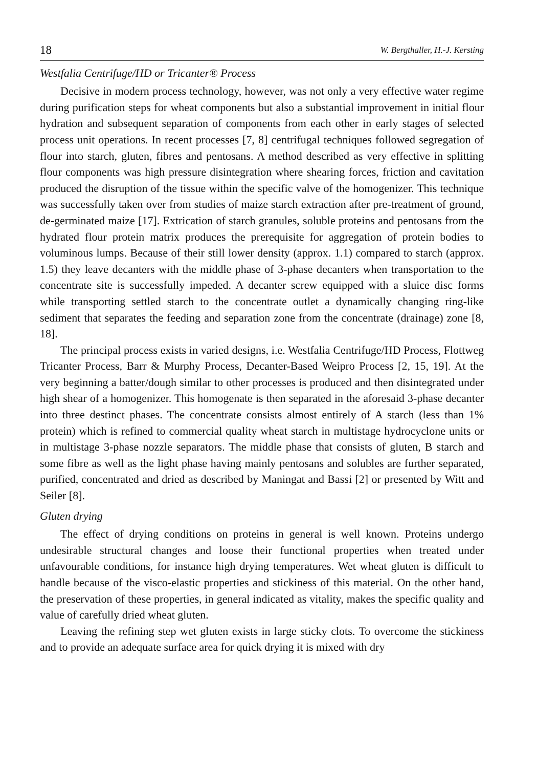18 W. Bergthaller, H.-J. Kersting
Westfalia Centrifuge/HD or Tricanter® Process
Decisive in modern process technology, however, was not only a very effective water regime during purification steps for wheat components but also a substantial improvement in initial flour hydration and subsequent separation of components from each other in early stages of selected process unit operations. In recent processes [7, 8] centrifugal techniques followed segregation of flour into starch, gluten, fibres and pentosans. A method described as very effective in splitting flour components was high pressure disintegration where shearing forces, friction and cavitation produced the disruption of the tissue within the specific valve of the homogenizer. This technique was successfully taken over from studies of maize starch extraction after pre-treatment of ground, de-germinated maize [17]. Extrication of starch granules, soluble proteins and pentosans from the hydrated flour protein matrix produces the prerequisite for aggregation of protein bodies to voluminous lumps. Because of their still lower density (approx. 1.1) compared to starch (approx. 1.5) they leave decanters with the middle phase of 3-phase decanters when transportation to the concentrate site is successfully impeded. A decanter screw equipped with a sluice disc forms while transporting settled starch to the concentrate outlet a dynamically changing ring-like sediment that separates the feeding and separation zone from the concentrate (drainage) zone [8, 18].
The principal process exists in varied designs, i.e. Westfalia Centrifuge/HD Process, Flottweg Tricanter Process, Barr & Murphy Process, Decanter-Based Weipro Process [2, 15, 19]. At the very beginning a batter/dough similar to other processes is produced and then disintegrated under high shear of a homogenizer. This homogenate is then separated in the aforesaid 3-phase decanter into three destinct phases. The concentrate consists almost entirely of A starch (less than 1% protein) which is refined to commercial quality wheat starch in multistage hydrocyclone units or in multistage 3-phase nozzle separators. The middle phase that consists of gluten, B starch and some fibre as well as the light phase having mainly pentosans and solubles are further separated, purified, concentrated and dried as described by Maningat and Bassi [2] or presented by Witt and Seiler [8].
Gluten drying
The effect of drying conditions on proteins in general is well known. Proteins undergo undesirable structural changes and loose their functional properties when treated under unfavourable conditions, for instance high drying temperatures. Wet wheat gluten is difficult to handle because of the visco-elastic properties and stickiness of this material. On the other hand, the preservation of these properties, in general indicated as vitality, makes the specific quality and value of carefully dried wheat gluten.
Leaving the refining step wet gluten exists in large sticky clots. To overcome the stickiness and to provide an adequate surface area for quick drying it is mixed with dry